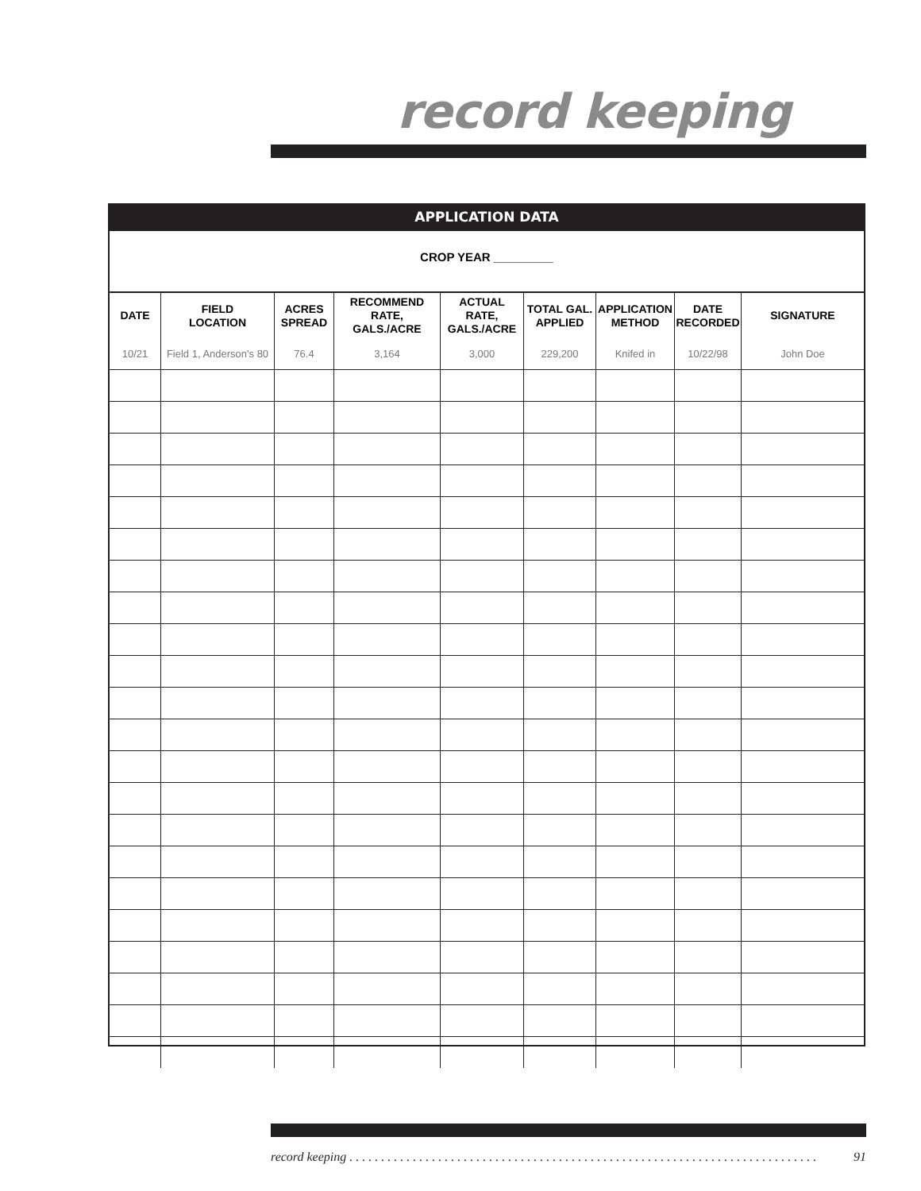record keeping
APPLICATION DATA
CROP YEAR _________
| DATE | FIELD LOCATION | ACRES SPREAD | RECOMMEND RATE, GALS./ACRE | ACTUAL RATE, GALS./ACRE | TOTAL GAL. APPLIED | APPLICATION METHOD | DATE RECORDED | SIGNATURE |
| --- | --- | --- | --- | --- | --- | --- | --- | --- |
| 10/21 | Field 1, Anderson's 80 | 76.4 | 3,164 | 3,000 | 229,200 | Knifed in | 10/22/98 | John Doe |
record keeping . . . . . . . . . . . . . . . . . . . . . . . . . . . . . . . . . . . . . . . . . . . . . . . . . . . . . . . . . . . . . . . . . . . . . . . . . . 91